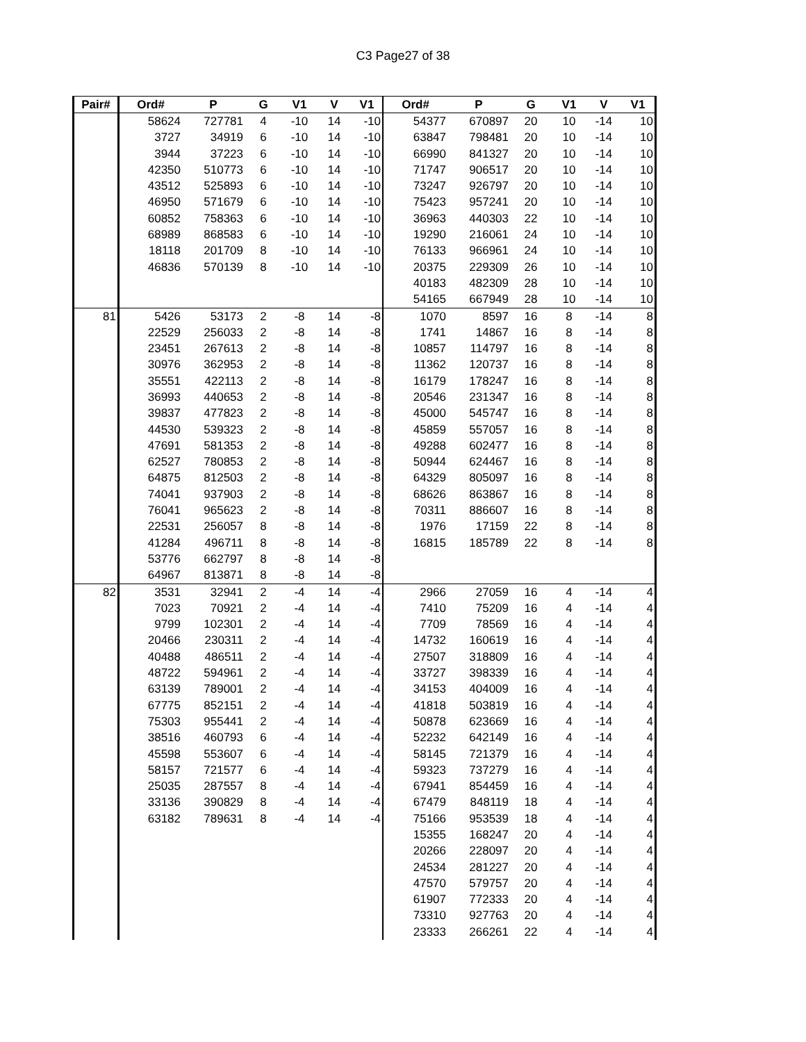C3 Page27 of 38
| Pair# | Ord# | P | G | V1 | V | V1 | Ord# | P | G | V1 | V | V1 |
| --- | --- | --- | --- | --- | --- | --- | --- | --- | --- | --- | --- | --- |
| | 58624 | 727781 | 4 | -10 | 14 | -10 | 54377 | 670897 | 20 | 10 | -14 | 10 |
| | 3727 | 34919 | 6 | -10 | 14 | -10 | 63847 | 798481 | 20 | 10 | -14 | 10 |
| | 3944 | 37223 | 6 | -10 | 14 | -10 | 66990 | 841327 | 20 | 10 | -14 | 10 |
| | 42350 | 510773 | 6 | -10 | 14 | -10 | 71747 | 906517 | 20 | 10 | -14 | 10 |
| | 43512 | 525893 | 6 | -10 | 14 | -10 | 73247 | 926797 | 20 | 10 | -14 | 10 |
| | 46950 | 571679 | 6 | -10 | 14 | -10 | 75423 | 957241 | 20 | 10 | -14 | 10 |
| | 60852 | 758363 | 6 | -10 | 14 | -10 | 36963 | 440303 | 22 | 10 | -14 | 10 |
| | 68989 | 868583 | 6 | -10 | 14 | -10 | 19290 | 216061 | 24 | 10 | -14 | 10 |
| | 18118 | 201709 | 8 | -10 | 14 | -10 | 76133 | 966961 | 24 | 10 | -14 | 10 |
| | 46836 | 570139 | 8 | -10 | 14 | -10 | 20375 | 229309 | 26 | 10 | -14 | 10 |
| | | | | | | | 40183 | 482309 | 28 | 10 | -14 | 10 |
| | | | | | | | 54165 | 667949 | 28 | 10 | -14 | 10 |
| 81 | 5426 | 53173 | 2 | -8 | 14 | -8 | 1070 | 8597 | 16 | 8 | -14 | 8 |
| | 22529 | 256033 | 2 | -8 | 14 | -8 | 1741 | 14867 | 16 | 8 | -14 | 8 |
| | 23451 | 267613 | 2 | -8 | 14 | -8 | 10857 | 114797 | 16 | 8 | -14 | 8 |
| | 30976 | 362953 | 2 | -8 | 14 | -8 | 11362 | 120737 | 16 | 8 | -14 | 8 |
| | 35551 | 422113 | 2 | -8 | 14 | -8 | 16179 | 178247 | 16 | 8 | -14 | 8 |
| | 36993 | 440653 | 2 | -8 | 14 | -8 | 20546 | 231347 | 16 | 8 | -14 | 8 |
| | 39837 | 477823 | 2 | -8 | 14 | -8 | 45000 | 545747 | 16 | 8 | -14 | 8 |
| | 44530 | 539323 | 2 | -8 | 14 | -8 | 45859 | 557057 | 16 | 8 | -14 | 8 |
| | 47691 | 581353 | 2 | -8 | 14 | -8 | 49288 | 602477 | 16 | 8 | -14 | 8 |
| | 62527 | 780853 | 2 | -8 | 14 | -8 | 50944 | 624467 | 16 | 8 | -14 | 8 |
| | 64875 | 812503 | 2 | -8 | 14 | -8 | 64329 | 805097 | 16 | 8 | -14 | 8 |
| | 74041 | 937903 | 2 | -8 | 14 | -8 | 68626 | 863867 | 16 | 8 | -14 | 8 |
| | 76041 | 965623 | 2 | -8 | 14 | -8 | 70311 | 886607 | 16 | 8 | -14 | 8 |
| | 22531 | 256057 | 8 | -8 | 14 | -8 | 1976 | 17159 | 22 | 8 | -14 | 8 |
| | 41284 | 496711 | 8 | -8 | 14 | -8 | 16815 | 185789 | 22 | 8 | -14 | 8 |
| | 53776 | 662797 | 8 | -8 | 14 | -8 | | | | | | |
| | 64967 | 813871 | 8 | -8 | 14 | -8 | | | | | | |
| 82 | 3531 | 32941 | 2 | -4 | 14 | -4 | 2966 | 27059 | 16 | 4 | -14 | 4 |
| | 7023 | 70921 | 2 | -4 | 14 | -4 | 7410 | 75209 | 16 | 4 | -14 | 4 |
| | 9799 | 102301 | 2 | -4 | 14 | -4 | 7709 | 78569 | 16 | 4 | -14 | 4 |
| | 20466 | 230311 | 2 | -4 | 14 | -4 | 14732 | 160619 | 16 | 4 | -14 | 4 |
| | 40488 | 486511 | 2 | -4 | 14 | -4 | 27507 | 318809 | 16 | 4 | -14 | 4 |
| | 48722 | 594961 | 2 | -4 | 14 | -4 | 33727 | 398339 | 16 | 4 | -14 | 4 |
| | 63139 | 789001 | 2 | -4 | 14 | -4 | 34153 | 404009 | 16 | 4 | -14 | 4 |
| | 67775 | 852151 | 2 | -4 | 14 | -4 | 41818 | 503819 | 16 | 4 | -14 | 4 |
| | 75303 | 955441 | 2 | -4 | 14 | -4 | 50878 | 623669 | 16 | 4 | -14 | 4 |
| | 38516 | 460793 | 6 | -4 | 14 | -4 | 52232 | 642149 | 16 | 4 | -14 | 4 |
| | 45598 | 553607 | 6 | -4 | 14 | -4 | 58145 | 721379 | 16 | 4 | -14 | 4 |
| | 58157 | 721577 | 6 | -4 | 14 | -4 | 59323 | 737279 | 16 | 4 | -14 | 4 |
| | 25035 | 287557 | 8 | -4 | 14 | -4 | 67941 | 854459 | 16 | 4 | -14 | 4 |
| | 33136 | 390829 | 8 | -4 | 14 | -4 | 67479 | 848119 | 18 | 4 | -14 | 4 |
| | 63182 | 789631 | 8 | -4 | 14 | -4 | 75166 | 953539 | 18 | 4 | -14 | 4 |
| | | | | | | | 15355 | 168247 | 20 | 4 | -14 | 4 |
| | | | | | | | 20266 | 228097 | 20 | 4 | -14 | 4 |
| | | | | | | | 24534 | 281227 | 20 | 4 | -14 | 4 |
| | | | | | | | 47570 | 579757 | 20 | 4 | -14 | 4 |
| | | | | | | | 61907 | 772333 | 20 | 4 | -14 | 4 |
| | | | | | | | 73310 | 927763 | 20 | 4 | -14 | 4 |
| | | | | | | | 23333 | 266261 | 22 | 4 | -14 | 4 |